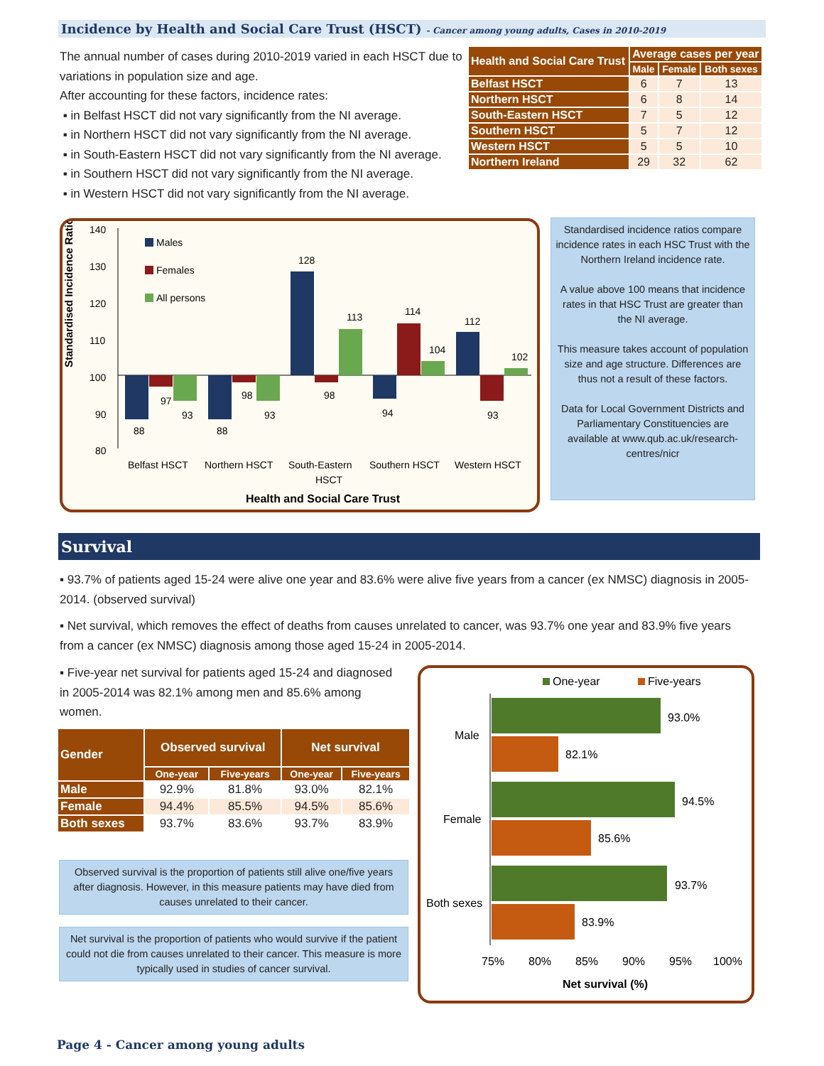Incidence by Health and Social Care Trust (HSCT) - Cancer among young adults, Cases in 2010-2019
The annual number of cases during 2010-2019 varied in each HSCT due to variations in population size and age.
After accounting for these factors, incidence rates:
▪ in Belfast HSCT did not vary significantly from the NI average.
▪ in Northern HSCT did not vary significantly from the NI average.
▪ in South-Eastern HSCT did not vary significantly from the NI average.
▪ in Southern HSCT did not vary significantly from the NI average.
▪ in Western HSCT did not vary significantly from the NI average.
| Health and Social Care Trust | Average cases per year | | |
| --- | --- | --- | --- |
| | Male | Female | Both sexes |
| Belfast HSCT | 6 | 7 | 13 |
| Northern HSCT | 6 | 8 | 14 |
| South-Eastern HSCT | 7 | 5 | 12 |
| Southern HSCT | 5 | 7 | 12 |
| Western HSCT | 5 | 5 | 10 |
| Northern Ireland | 29 | 32 | 62 |
Standardised Incidence Ratio
140
130
120
110
100
90
80
Males
Females
All persons
88
97
93
88
98
93
128
98
113
94
114
104
112
93
102
Belfast HSCT
Northern HSCT
South-Eastern
HSCT
Southern HSCT
Western HSCT
Health and Social Care Trust
Standardised incidence ratios compare incidence rates in each HSC Trust with the Northern Ireland incidence rate.
A value above 100 means that incidence rates in that HSC Trust are greater than the NI average.
This measure takes account of population size and age structure. Differences are thus not a result of these factors.
Data for Local Government Districts and Parliamentary Constituencies are available at www.qub.ac.uk/research-centres/nicr
Survival
▪ 93.7% of patients aged 15-24 were alive one year and 83.6% were alive five years from a cancer (ex NMSC) diagnosis in 2005-2014. (observed survival)
▪ Net survival, which removes the effect of deaths from causes unrelated to cancer, was 93.7% one year and 83.9% five years from a cancer (ex NMSC) diagnosis among those aged 15-24 in 2005-2014.
▪ Five-year net survival for patients aged 15-24 and diagnosed in 2005-2014 was 82.1% among men and 85.6% among women.
| Gender | Observed survival | | Net survival | |
| --- | --- | --- | --- | --- |
| | One-year | Five-years | One-year | Five-years |
| Male | 92.9% | 81.8% | 93.0% | 82.1% |
| Female | 94.4% | 85.5% | 94.5% | 85.6% |
| Both sexes | 93.7% | 83.6% | 93.7% | 83.9% |
Observed survival is the proportion of patients still alive one/five years after diagnosis. However, in this measure patients may have died from causes unrelated to their cancer.
Net survival is the proportion of patients who would survive if the patient could not die from causes unrelated to their cancer. This measure is more typically used in studies of cancer survival.
One-year
Five-years
Male
Female
Both sexes
93.0%
82.1%
94.5%
85.6%
93.7%
83.9%
75%
80%
85%
90%
95%
100%
Net survival (%)
Page 4 - Cancer among young adults